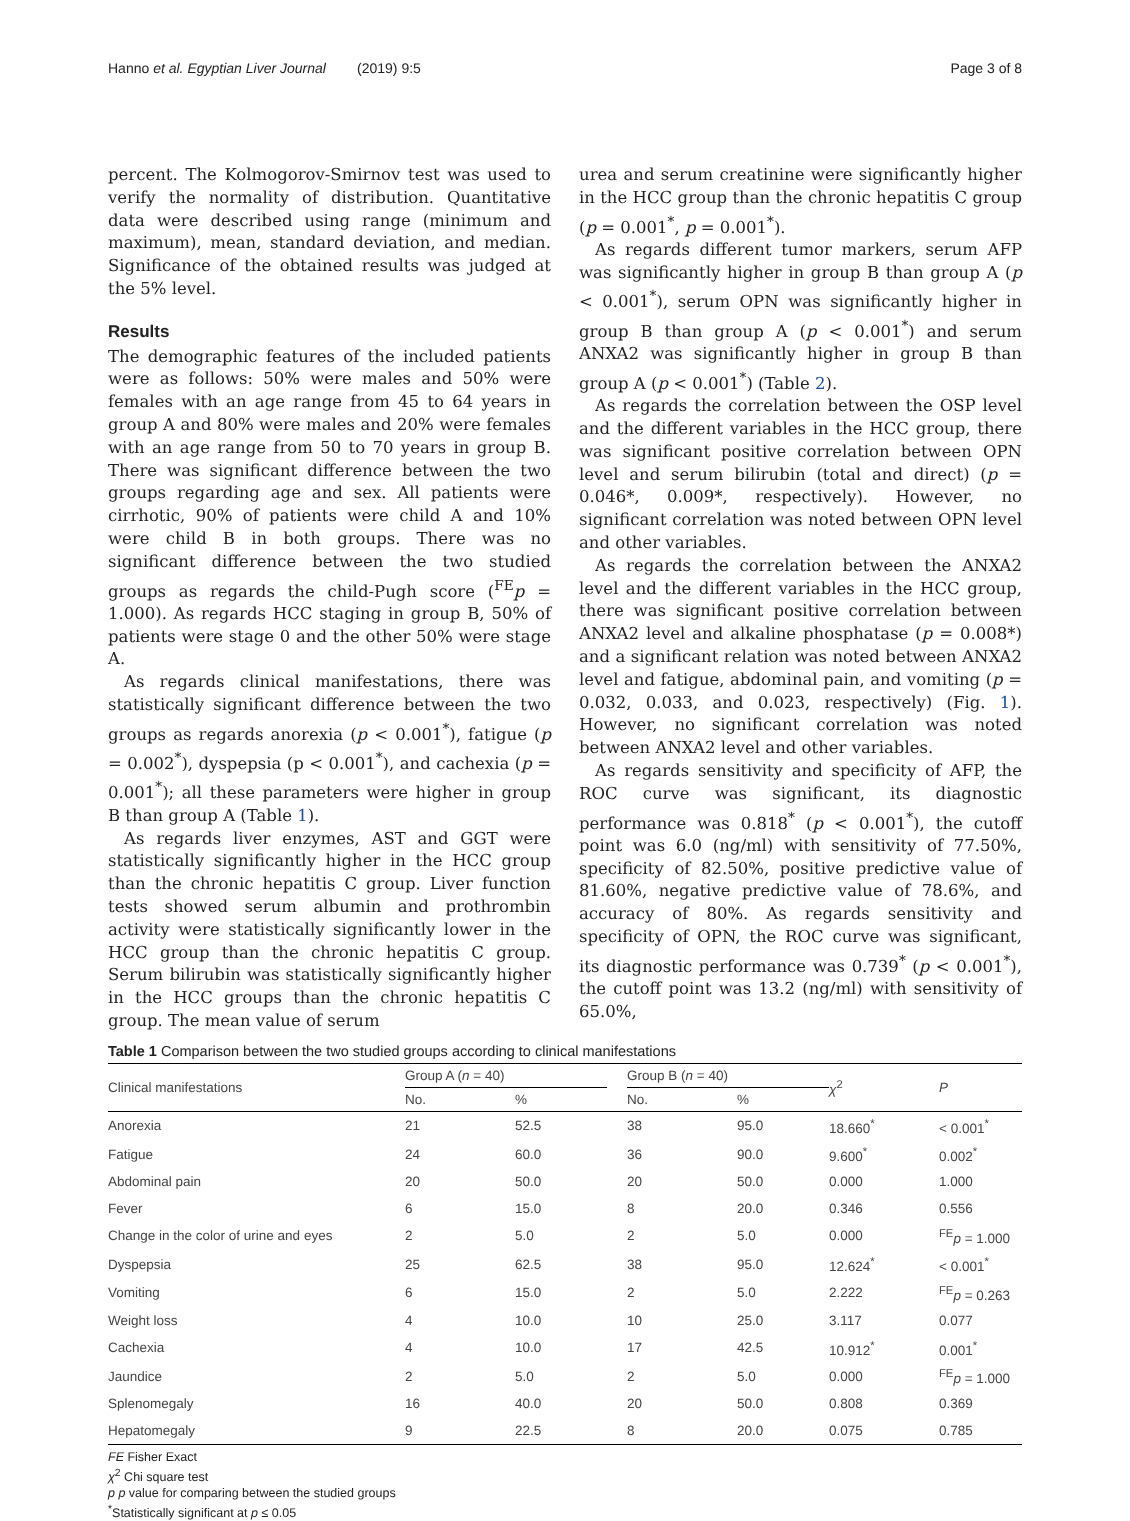Hanno et al. Egyptian Liver Journal (2019) 9:5 Page 3 of 8
percent. The Kolmogorov-Smirnov test was used to verify the normality of distribution. Quantitative data were described using range (minimum and maximum), mean, standard deviation, and median. Significance of the obtained results was judged at the 5% level.
Results
The demographic features of the included patients were as follows: 50% were males and 50% were females with an age range from 45 to 64 years in group A and 80% were males and 20% were females with an age range from 50 to 70 years in group B. There was significant difference between the two groups regarding age and sex. All patients were cirrhotic, 90% of patients were child A and 10% were child B in both groups. There was no significant difference between the two studied groups as regards the child-Pugh score (<sup>FE</sup>p = 1.000). As regards HCC staging in group B, 50% of patients were stage 0 and the other 50% were stage A.
As regards clinical manifestations, there was statistically significant difference between the two groups as regards anorexia (p < 0.001<sup>*</sup>), fatigue (p = 0.002<sup>*</sup>), dyspepsia (p < 0.001<sup>*</sup>), and cachexia (p = 0.001<sup>*</sup>); all these parameters were higher in group B than group A (Table 1).
As regards liver enzymes, AST and GGT were statistically significantly higher in the HCC group than the chronic hepatitis C group. Liver function tests showed serum albumin and prothrombin activity were statistically significantly lower in the HCC group than the chronic hepatitis C group. Serum bilirubin was statistically significantly higher in the HCC groups than the chronic hepatitis C group. The mean value of serum
urea and serum creatinine were significantly higher in the HCC group than the chronic hepatitis C group (p = 0.001<sup>*</sup>, p = 0.001<sup>*</sup>).
As regards different tumor markers, serum AFP was significantly higher in group B than group A (p < 0.001<sup>*</sup>), serum OPN was significantly higher in group B than group A (p < 0.001<sup>*</sup>) and serum ANXA2 was significantly higher in group B than group A (p < 0.001<sup>*</sup>) (Table 2).
As regards the correlation between the OSP level and the different variables in the HCC group, there was significant positive correlation between OPN level and serum bilirubin (total and direct) (p = 0.046*, 0.009*, respectively). However, no significant correlation was noted between OPN level and other variables.
As regards the correlation between the ANXA2 level and the different variables in the HCC group, there was significant positive correlation between ANXA2 level and alkaline phosphatase (p = 0.008*) and a significant relation was noted between ANXA2 level and fatigue, abdominal pain, and vomiting (p = 0.032, 0.033, and 0.023, respectively) (Fig. 1). However, no significant correlation was noted between ANXA2 level and other variables.
As regards sensitivity and specificity of AFP, the ROC curve was significant, its diagnostic performance was 0.818<sup>*</sup> (p < 0.001<sup>*</sup>), the cutoff point was 6.0 (ng/ml) with sensitivity of 77.50%, specificity of 82.50%, positive predictive value of 81.60%, negative predictive value of 78.6%, and accuracy of 80%. As regards sensitivity and specificity of OPN, the ROC curve was significant, its diagnostic performance was 0.739<sup>*</sup> (p < 0.001<sup>*</sup>), the cutoff point was 13.2 (ng/ml) with sensitivity of 65.0%,
Table 1 Comparison between the two studied groups according to clinical manifestations
| Clinical manifestations | Group A ( n = 40) | | | Group B ( n = 40) | | χ<sup>2</sup> | P |
| --- | --- | --- | --- | --- | --- | --- | --- |
| | No. | % | | No. | % | | |
| Anorexia | 21 | 52.5 | | 38 | 95.0 | 18.660<sup>*</sup> | < 0.001<sup>*</sup> |
| Fatigue | 24 | 60.0 | | 36 | 90.0 | 9.600<sup>*</sup> | 0.002<sup>*</sup> |
| Abdominal pain | 20 | 50.0 | | 20 | 50.0 | 0.000 | 1.000 |
| Fever | 6 | 15.0 | | 8 | 20.0 | 0.346 | 0.556 |
| Change in the color of urine and eyes | 2 | 5.0 | | 2 | 5.0 | 0.000 | <sup>FE</sup> p = 1.000 |
| Dyspepsia | 25 | 62.5 | | 38 | 95.0 | 12.624<sup>*</sup> | < 0.001<sup>*</sup> |
| Vomiting | 6 | 15.0 | | 2 | 5.0 | 2.222 | <sup>FE</sup> p = 0.263 |
| Weight loss | 4 | 10.0 | | 10 | 25.0 | 3.117 | 0.077 |
| Cachexia | 4 | 10.0 | | 17 | 42.5 | 10.912<sup>*</sup> | 0.001<sup>*</sup> |
| Jaundice | 2 | 5.0 | | 2 | 5.0 | 0.000 | <sup>FE</sup> p = 1.000 |
| Splenomegaly | 16 | 40.0 | | 20 | 50.0 | 0.808 | 0.369 |
| Hepatomegaly | 9 | 22.5 | | 8 | 20.0 | 0.075 | 0.785 |
FE Fisher Exact
χ<sup>2</sup> Chi square test
p p value for comparing between the studied groups
<sup>*</sup> Statistically significant at p ≤ 0.05